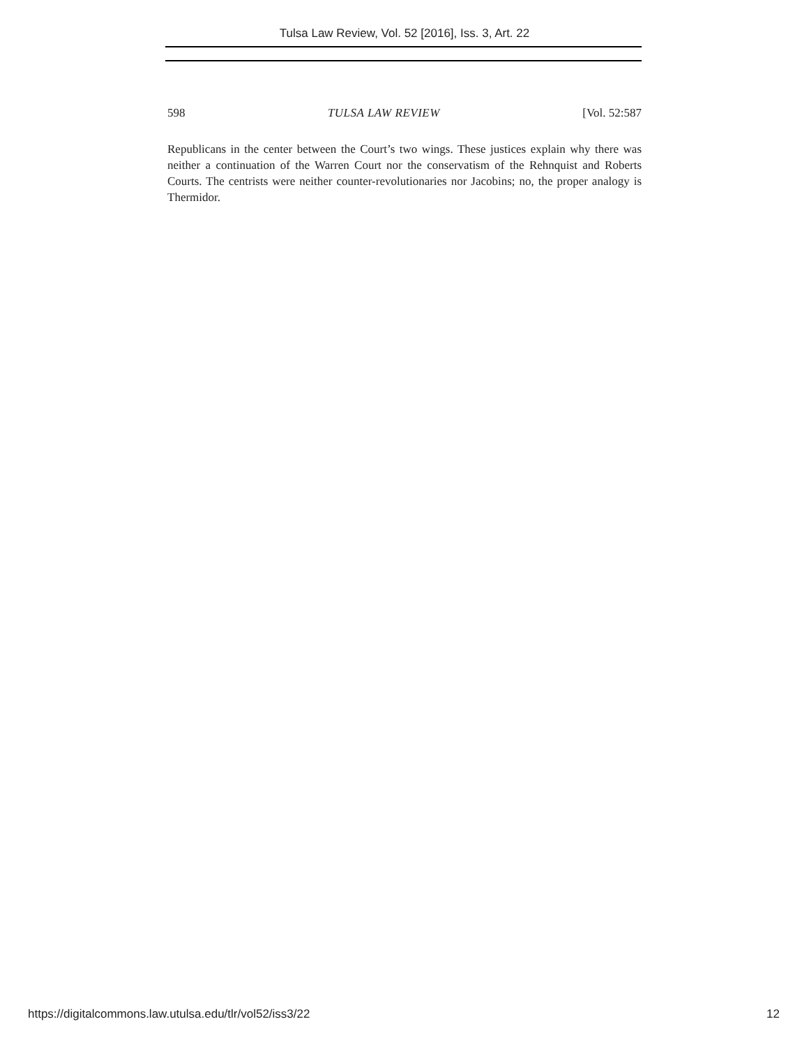Tulsa Law Review, Vol. 52 [2016], Iss. 3, Art. 22
598 TULSA LAW REVIEW [Vol. 52:587
Republicans in the center between the Court’s two wings. These justices explain why there was neither a continuation of the Warren Court nor the conservatism of the Rehnquist and Roberts Courts. The centrists were neither counter-revolutionaries nor Jacobins; no, the proper analogy is Thermidor.
https://digitalcommons.law.utulsa.edu/tlr/vol52/iss3/22 12